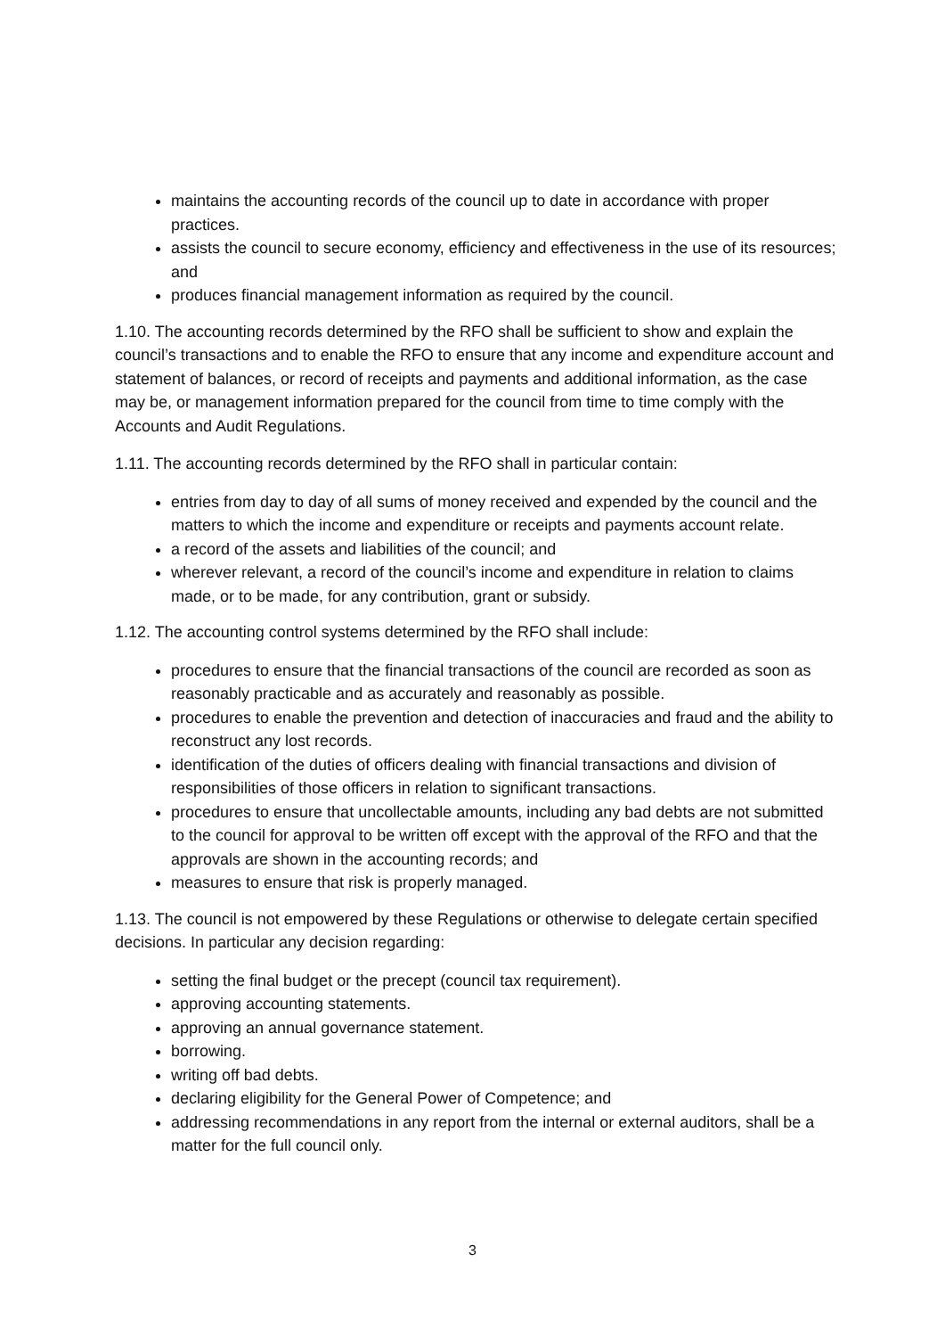maintains the accounting records of the council up to date in accordance with proper practices.
assists the council to secure economy, efficiency and effectiveness in the use of its resources; and
produces financial management information as required by the council.
1.10. The accounting records determined by the RFO shall be sufficient to show and explain the council’s transactions and to enable the RFO to ensure that any income and expenditure account and statement of balances, or record of receipts and payments and additional information, as the case may be, or management information prepared for the council from time to time comply with the Accounts and Audit Regulations.
1.11. The accounting records determined by the RFO shall in particular contain:
entries from day to day of all sums of money received and expended by the council and the matters to which the income and expenditure or receipts and payments account relate.
a record of the assets and liabilities of the council; and
wherever relevant, a record of the council’s income and expenditure in relation to claims made, or to be made, for any contribution, grant or subsidy.
1.12. The accounting control systems determined by the RFO shall include:
procedures to ensure that the financial transactions of the council are recorded as soon as reasonably practicable and as accurately and reasonably as possible.
procedures to enable the prevention and detection of inaccuracies and fraud and the ability to reconstruct any lost records.
identification of the duties of officers dealing with financial transactions and division of responsibilities of those officers in relation to significant transactions.
procedures to ensure that uncollectable amounts, including any bad debts are not submitted to the council for approval to be written off except with the approval of the RFO and that the approvals are shown in the accounting records; and
measures to ensure that risk is properly managed.
1.13. The council is not empowered by these Regulations or otherwise to delegate certain specified decisions. In particular any decision regarding:
setting the final budget or the precept (council tax requirement).
approving accounting statements.
approving an annual governance statement.
borrowing.
writing off bad debts.
declaring eligibility for the General Power of Competence; and
addressing recommendations in any report from the internal or external auditors, shall be a matter for the full council only.
3